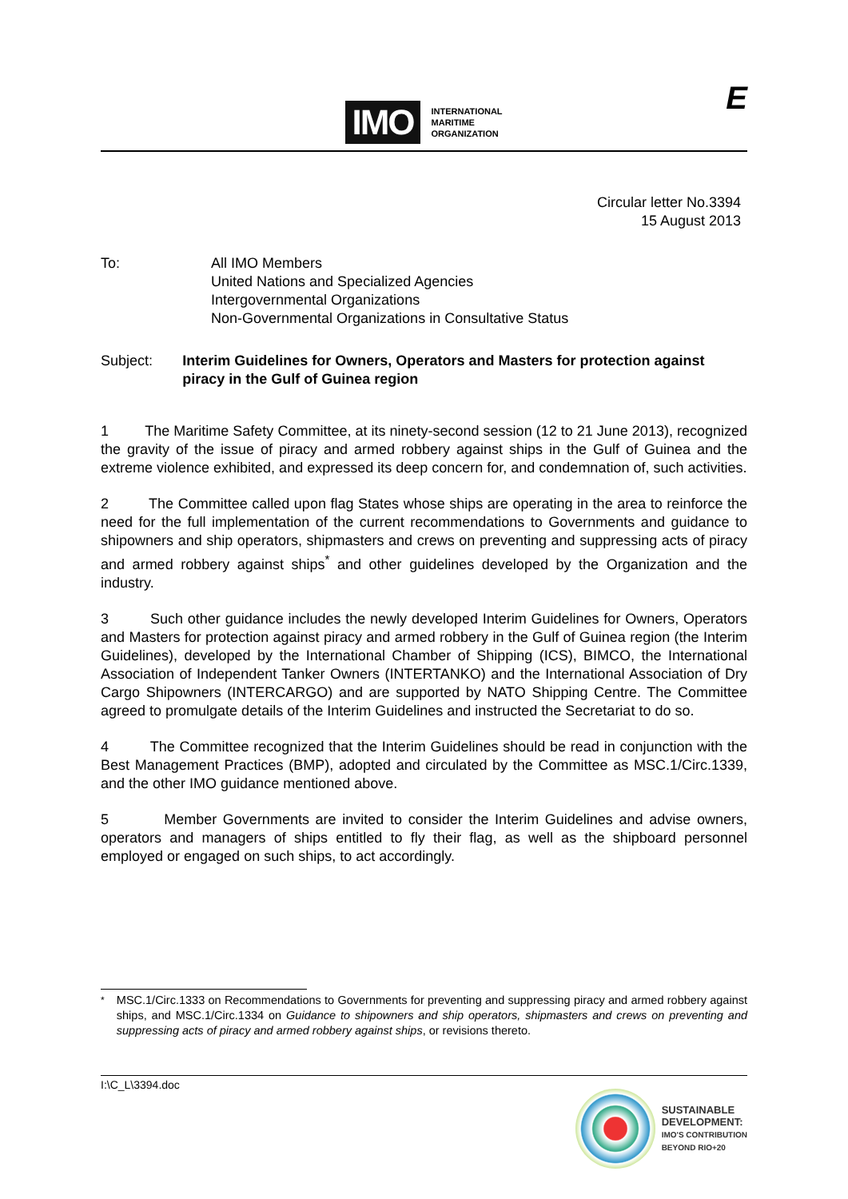IMO
INTERNATIONAL
MARITIME
ORGANIZATION
E
Circular letter No.3394
15 August 2013
To: All IMO Members
United Nations and Specialized Agencies
Intergovernmental Organizations
Non-Governmental Organizations in Consultative Status
Subject: Interim Guidelines for Owners, Operators and Masters for protection against piracy in the Gulf of Guinea region
1 The Maritime Safety Committee, at its ninety-second session (12 to 21 June 2013), recognized the gravity of the issue of piracy and armed robbery against ships in the Gulf of Guinea and the extreme violence exhibited, and expressed its deep concern for, and condemnation of, such activities.
2 The Committee called upon flag States whose ships are operating in the area to reinforce the need for the full implementation of the current recommendations to Governments and guidance to shipowners and ship operators, shipmasters and crews on preventing and suppressing acts of piracy and armed robbery against ships<sup>*</sup> and other guidelines developed by the Organization and the industry.
3 Such other guidance includes the newly developed Interim Guidelines for Owners, Operators and Masters for protection against piracy and armed robbery in the Gulf of Guinea region (the Interim Guidelines), developed by the International Chamber of Shipping (ICS), BIMCO, the International Association of Independent Tanker Owners (INTERTANKO) and the International Association of Dry Cargo Shipowners (INTERCARGO) and are supported by NATO Shipping Centre. The Committee agreed to promulgate details of the Interim Guidelines and instructed the Secretariat to do so.
4 The Committee recognized that the Interim Guidelines should be read in conjunction with the Best Management Practices (BMP), adopted and circulated by the Committee as MSC.1/Circ.1339, and the other IMO guidance mentioned above.
5 Member Governments are invited to consider the Interim Guidelines and advise owners, operators and managers of ships entitled to fly their flag, as well as the shipboard personnel employed or engaged on such ships, to act accordingly.
<sup>*</sup> MSC.1/Circ.1333 on Recommendations to Governments for preventing and suppressing piracy and armed robbery against ships, and MSC.1/Circ.1334 on Guidance to shipowners and ship operators, shipmasters and crews on preventing and suppressing acts of piracy and armed robbery against ships, or revisions thereto.
I:\C_L\3394.doc
SUSTAINABLE
DEVELOPMENT:
IMO'S CONTRIBUTION
BEYOND RIO+20